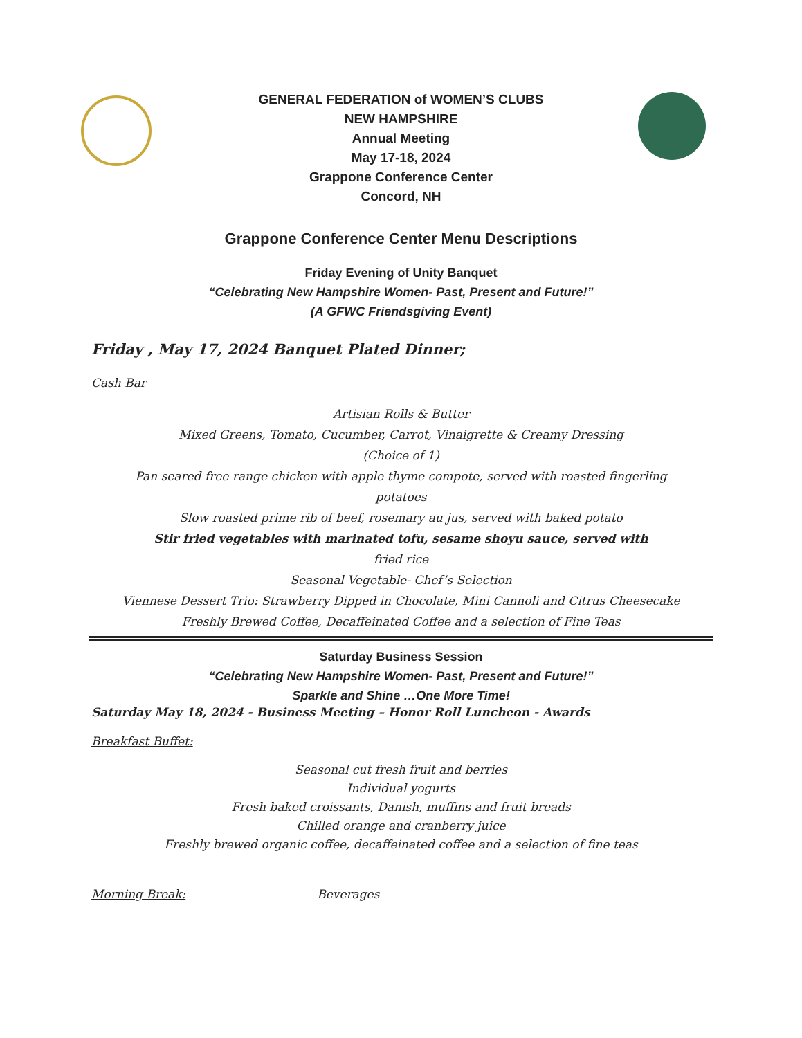GENERAL FEDERATION of WOMEN’S CLUBS
NEW HAMPSHIRE
Annual Meeting
May 17-18, 2024
Grappone Conference Center
Concord, NH
Grappone Conference Center Menu Descriptions
Friday Evening of Unity Banquet
“Celebrating New Hampshire Women- Past, Present and Future!”
(A GFWC Friendsgiving Event)
Friday , May 17, 2024 Banquet Plated Dinner;
Cash Bar
Artisian Rolls & Butter
Mixed Greens, Tomato, Cucumber, Carrot, Vinaigrette & Creamy Dressing
(Choice of 1)
Pan seared free range chicken with apple thyme compote, served with roasted fingerling potatoes
Slow roasted prime rib of beef, rosemary au jus, served with baked potato
Stir fried vegetables with marinated tofu, sesame shoyu sauce, served with
fried rice
Seasonal Vegetable- Chef’s Selection
Viennese Dessert Trio: Strawberry Dipped in Chocolate, Mini Cannoli and Citrus Cheesecake
Freshly Brewed Coffee, Decaffeinated Coffee and a selection of Fine Teas
Saturday Business Session
“Celebrating New Hampshire Women- Past, Present and Future!”
Sparkle and Shine …One More Time!
Saturday May 18, 2024 - Business Meeting – Honor Roll Luncheon - Awards
Breakfast Buffet:
Seasonal cut fresh fruit and berries
Individual yogurts
Fresh baked croissants, Danish, muffins and fruit breads
Chilled orange and cranberry juice
Freshly brewed organic coffee, decaffeinated coffee and a selection of fine teas
Morning Break: Beverages